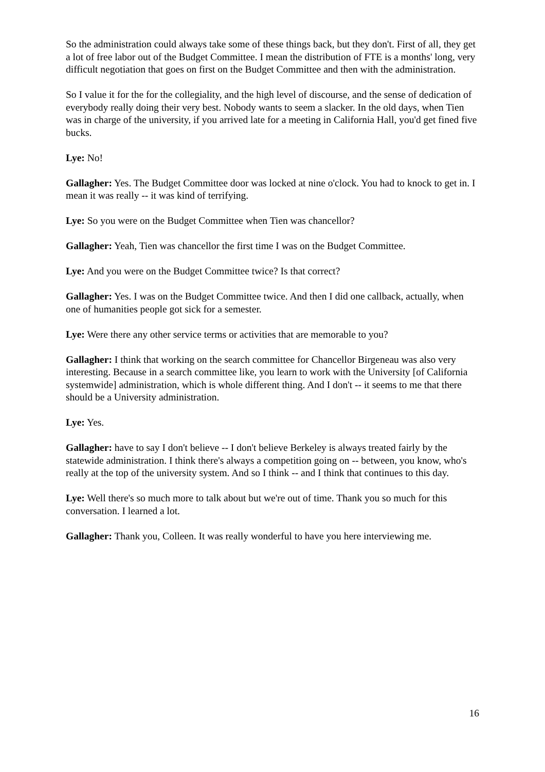So the administration could always take some of these things back, but they don't. First of all, they get a lot of free labor out of the Budget Committee. I mean the distribution of FTE is a months' long, very difficult negotiation that goes on first on the Budget Committee and then with the administration.
So I value it for the for the collegiality, and the high level of discourse, and the sense of dedication of everybody really doing their very best. Nobody wants to seem a slacker. In the old days, when Tien was in charge of the university, if you arrived late for a meeting in California Hall, you'd get fined five bucks.
Lye: No!
Gallagher: Yes. The Budget Committee door was locked at nine o'clock. You had to knock to get in. I mean it was really -- it was kind of terrifying.
Lye: So you were on the Budget Committee when Tien was chancellor?
Gallagher: Yeah, Tien was chancellor the first time I was on the Budget Committee.
Lye: And you were on the Budget Committee twice? Is that correct?
Gallagher: Yes. I was on the Budget Committee twice. And then I did one callback, actually, when one of humanities people got sick for a semester.
Lye: Were there any other service terms or activities that are memorable to you?
Gallagher: I think that working on the search committee for Chancellor Birgeneau was also very interesting. Because in a search committee like, you learn to work with the University [of California systemwide] administration, which is whole different thing. And I don't -- it seems to me that there should be a University administration.
Lye: Yes.
Gallagher: have to say I don't believe -- I don't believe Berkeley is always treated fairly by the statewide administration. I think there's always a competition going on -- between, you know, who's really at the top of the university system. And so I think -- and I think that continues to this day.
Lye: Well there's so much more to talk about but we're out of time. Thank you so much for this conversation. I learned a lot.
Gallagher: Thank you, Colleen. It was really wonderful to have you here interviewing me.
16